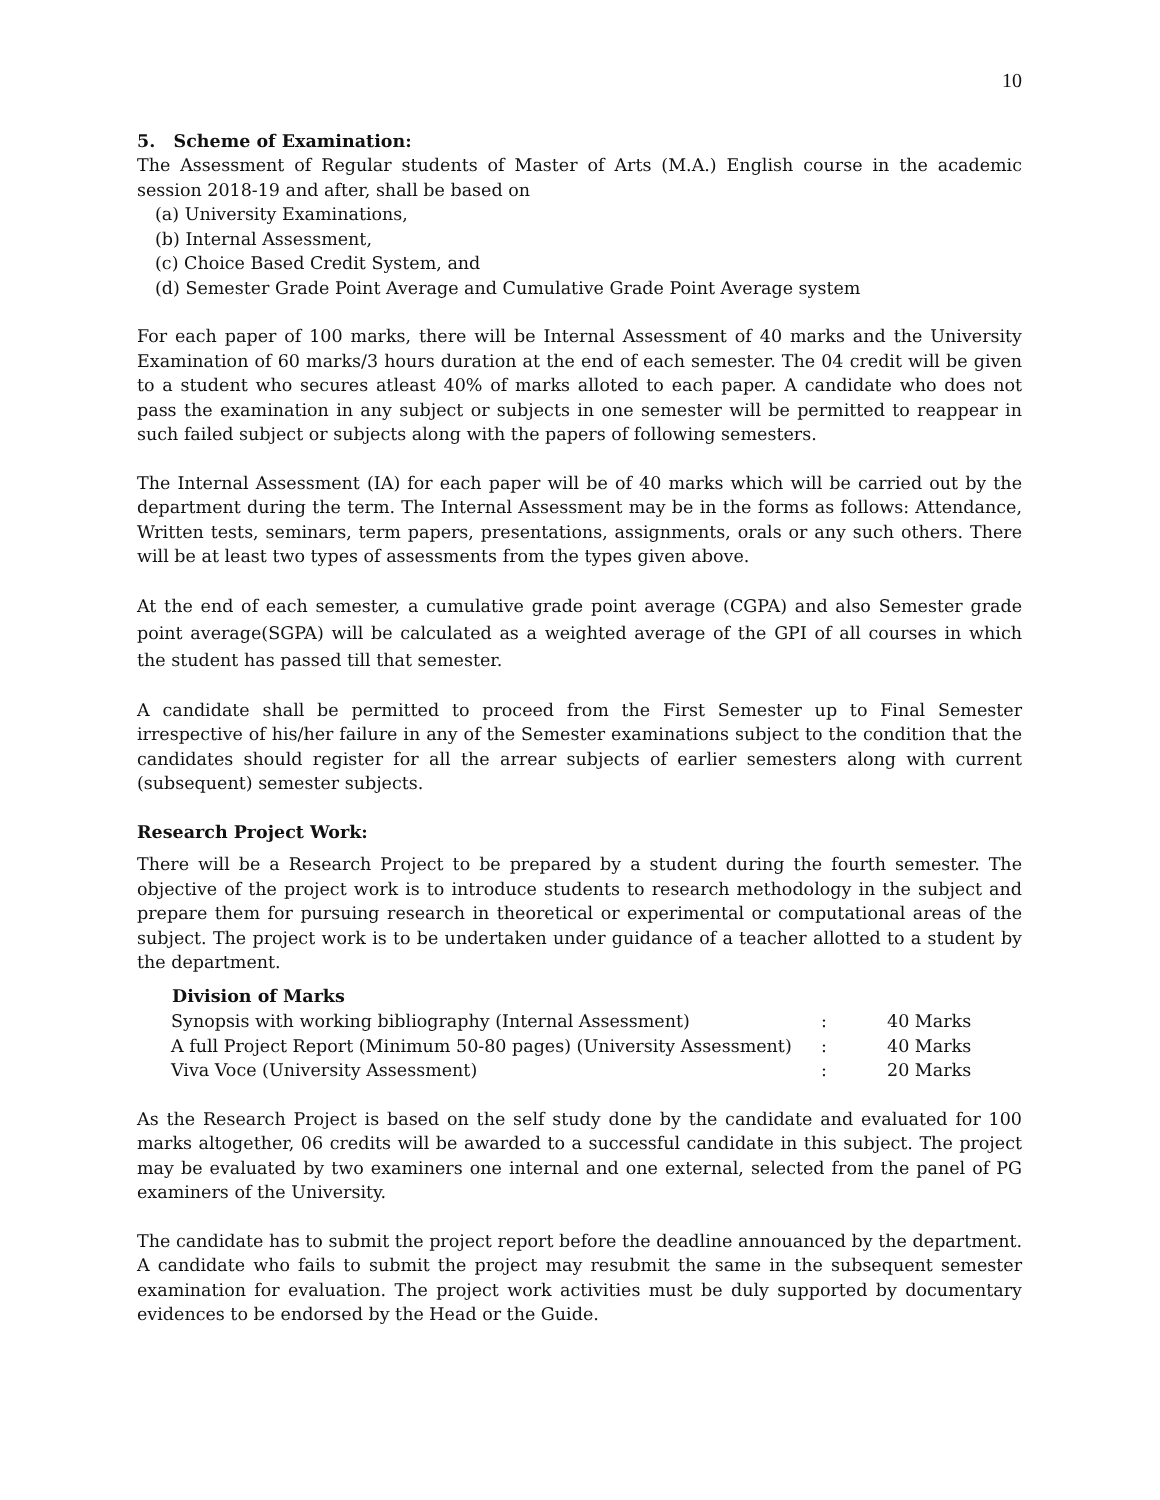10
5. Scheme of Examination:
The Assessment of Regular students of Master of Arts (M.A.) English course in the academic session 2018-19 and after, shall be based on
(a) University Examinations,
(b) Internal Assessment,
(c) Choice Based Credit System, and
(d) Semester Grade Point Average and Cumulative Grade Point Average system
For each paper of 100 marks, there will be Internal Assessment of 40 marks and the University Examination of 60 marks/3 hours duration at the end of each semester. The 04 credit will be given to a student who secures atleast 40% of marks alloted to each paper. A candidate who does not pass the examination in any subject or subjects in one semester will be permitted to reappear in such failed subject or subjects along with the papers of following semesters.
The Internal Assessment (IA) for each paper will be of 40 marks which will be carried out by the department during the term. The Internal Assessment may be in the forms as follows: Attendance, Written tests, seminars, term papers, presentations, assignments, orals or any such others. There will be at least two types of assessments from the types given above.
At the end of each semester, a cumulative grade point average (CGPA) and also Semester grade point average(SGPA) will be calculated as a weighted average of the GPI of all courses in which the student has passed till that semester.
A candidate shall be permitted to proceed from the First Semester up to Final Semester irrespective of his/her failure in any of the Semester examinations subject to the condition that the candidates should register for all the arrear subjects of earlier semesters along with current (subsequent) semester subjects.
Research Project Work:
There will be a Research Project to be prepared by a student during the fourth semester. The objective of the project work is to introduce students to research methodology in the subject and prepare them for pursuing research in theoretical or experimental or computational areas of the subject. The project work is to be undertaken under guidance of a teacher allotted to a student by the department.
| Division of Marks | | |
| --- | --- | --- |
| Synopsis with working bibliography (Internal Assessment) | : | 40 Marks |
| A full Project Report (Minimum 50-80 pages) (University Assessment) | : | 40 Marks |
| Viva Voce (University Assessment) | : | 20 Marks |
As the Research Project is based on the self study done by the candidate and evaluated for 100 marks altogether, 06 credits will be awarded to a successful candidate in this subject. The project may be evaluated by two examiners one internal and one external, selected from the panel of PG examiners of the University.
The candidate has to submit the project report before the deadline annouanced by the department. A candidate who fails to submit the project may resubmit the same in the subsequent semester examination for evaluation. The project work activities must be duly supported by documentary evidences to be endorsed by the Head or the Guide.